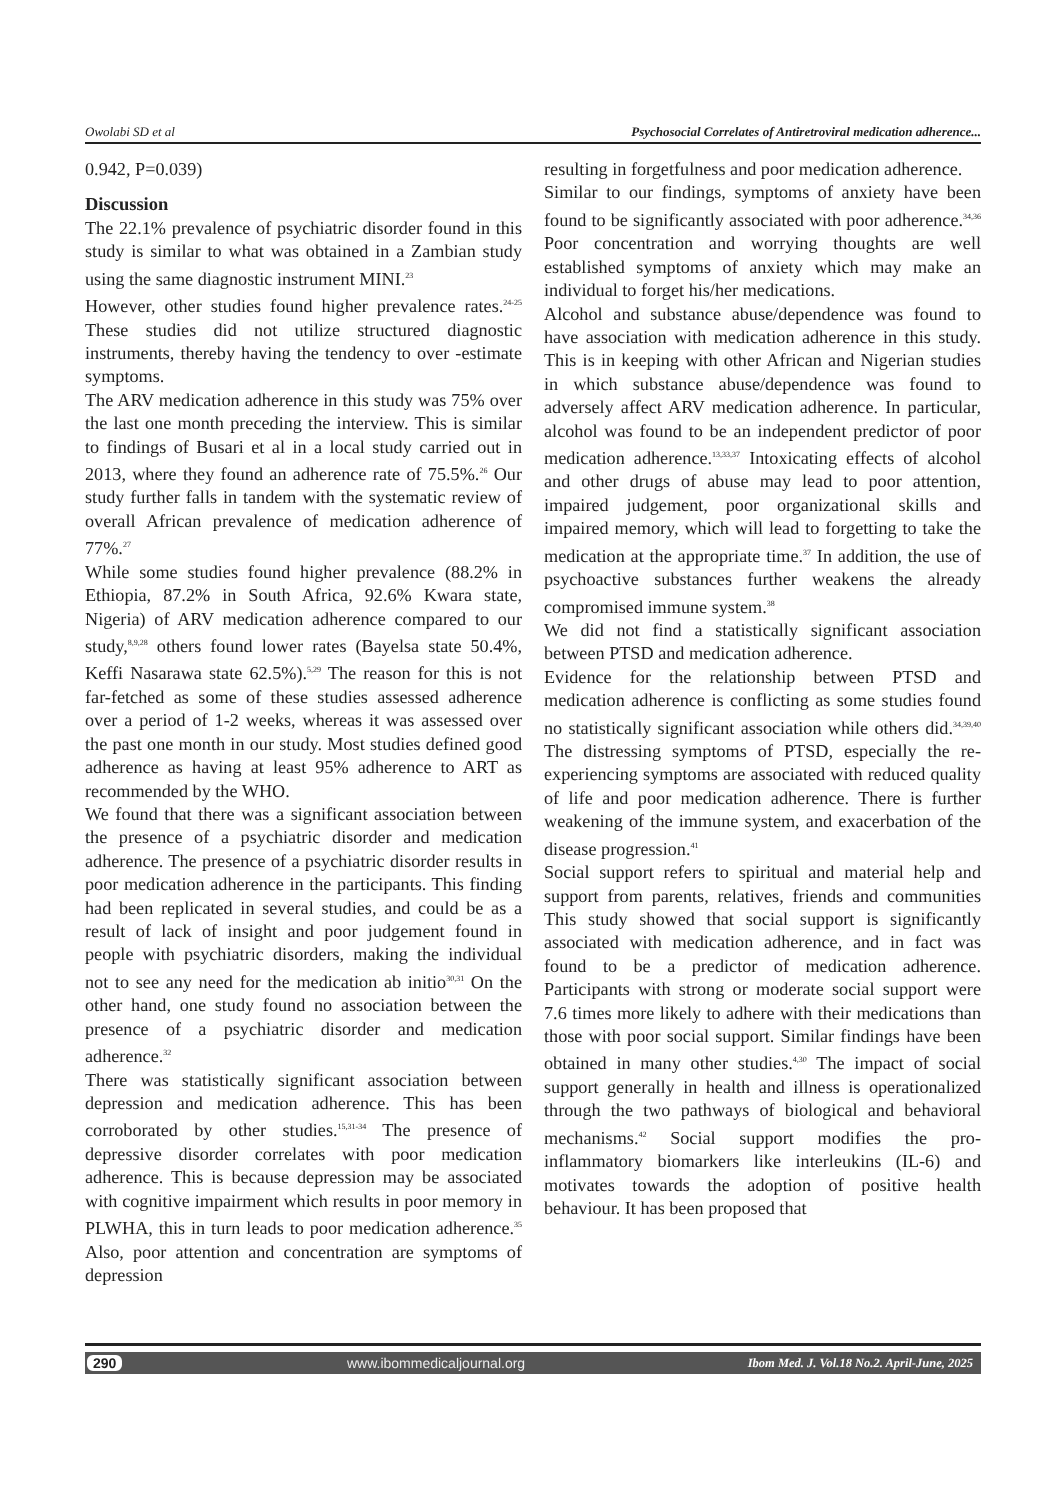Owolabi SD et al Psychosocial Correlates of Antiretroviral medication adherence...
0.942, P=0.039)
Discussion
The 22.1% prevalence of psychiatric disorder found in this study is similar to what was obtained in a Zambian study using the same diagnostic instrument MINI.<sup>23</sup>
However, other studies found higher prevalence rates.<sup>24-25</sup> These studies did not utilize structured diagnostic instruments, thereby having the tendency to over -estimate symptoms.
The ARV medication adherence in this study was 75% over the last one month preceding the interview. This is similar to findings of Busari et al in a local study carried out in 2013, where they found an adherence rate of 75.5%.<sup>26</sup> Our study further falls in tandem with the systematic review of overall African prevalence of medication adherence of 77%.<sup>27</sup>
While some studies found higher prevalence (88.2% in Ethiopia, 87.2% in South Africa, 92.6% Kwara state, Nigeria) of ARV medication adherence compared to our study,<sup>8,9,28</sup> others found lower rates (Bayelsa state 50.4%, Keffi Nasarawa state 62.5%).<sup>5,29</sup> The reason for this is not far-fetched as some of these studies assessed adherence over a period of 1-2 weeks, whereas it was assessed over the past one month in our study. Most studies defined good adherence as having at least 95% adherence to ART as recommended by the WHO.
We found that there was a significant association between the presence of a psychiatric disorder and medication adherence. The presence of a psychiatric disorder results in poor medication adherence in the participants. This finding had been replicated in several studies, and could be as a result of lack of insight and poor judgement found in people with psychiatric disorders, making the individual not to see any need for the medication ab initio<sup>30,31</sup> On the other hand, one study found no association between the presence of a psychiatric disorder and medication adherence.<sup>32</sup>
There was statistically significant association between depression and medication adherence. This has been corroborated by other studies.<sup>15,31-34</sup> The presence of depressive disorder correlates with poor medication adherence. This is because depression may be associated with cognitive impairment which results in poor memory in PLWHA, this in turn leads to poor medication adherence.<sup>35</sup> Also, poor attention and concentration are symptoms of depression
resulting in forgetfulness and poor medication adherence.
Similar to our findings, symptoms of anxiety have been found to be significantly associated with poor adherence.<sup>34,36</sup> Poor concentration and worrying thoughts are well established symptoms of anxiety which may make an individual to forget his/her medications.
Alcohol and substance abuse/dependence was found to have association with medication adherence in this study. This is in keeping with other African and Nigerian studies in which substance abuse/dependence was found to adversely affect ARV medication adherence. In particular, alcohol was found to be an independent predictor of poor medication adherence.<sup>13,33,37</sup> Intoxicating effects of alcohol and other drugs of abuse may lead to poor attention, impaired judgement, poor organizational skills and impaired memory, which will lead to forgetting to take the medication at the appropriate time.<sup>37</sup> In addition, the use of psychoactive substances further weakens the already compromised immune system.<sup>38</sup>
We did not find a statistically significant association between PTSD and medication adherence.
Evidence for the relationship between PTSD and medication adherence is conflicting as some studies found no statistically significant association while others did.<sup>34,39,40</sup> The distressing symptoms of PTSD, especially the re-experiencing symptoms are associated with reduced quality of life and poor medication adherence. There is further weakening of the immune system, and exacerbation of the disease progression.<sup>41</sup>
Social support refers to spiritual and material help and support from parents, relatives, friends and communities This study showed that social support is significantly associated with medication adherence, and in fact was found to be a predictor of medication adherence. Participants with strong or moderate social support were 7.6 times more likely to adhere with their medications than those with poor social support. Similar findings have been obtained in many other studies.<sup>4,30</sup> The impact of social support generally in health and illness is operationalized through the two pathways of biological and behavioral mechanisms.<sup>42</sup> Social support modifies the pro-inflammatory biomarkers like interleukins (IL-6) and motivates towards the adoption of positive health behaviour. It has been proposed that
290 www.ibommedicaljournal.org Ibom Med. J. Vol.18 No.2. April-June, 2025